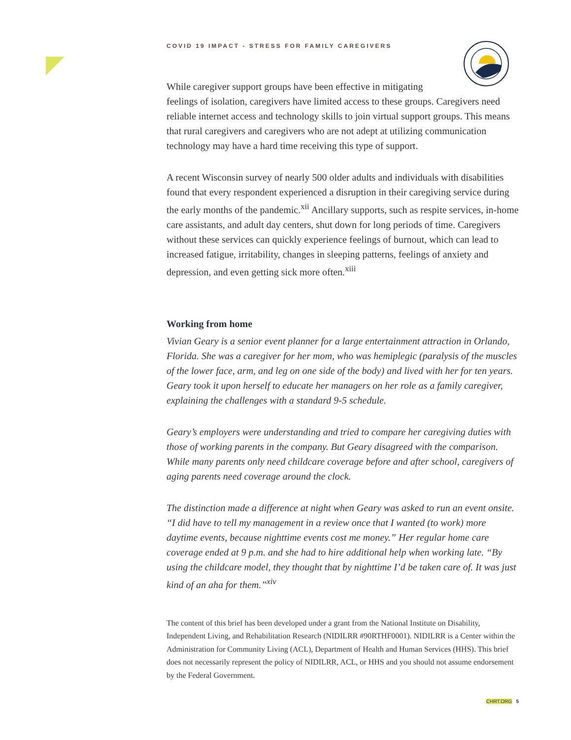COVID 19 IMPACT - STRESS FOR FAMILY CAREGIVERS
While caregiver support groups have been effective in mitigating
feelings of isolation, caregivers have limited access to these groups. Caregivers need reliable internet access and technology skills to join virtual support groups. This means that rural caregivers and caregivers who are not adept at utilizing communication technology may have a hard time receiving this type of support.
A recent Wisconsin survey of nearly 500 older adults and individuals with disabilities found that every respondent experienced a disruption in their caregiving service during the early months of the pandemic.<sup>xii</sup> Ancillary supports, such as respite services, in-home care assistants, and adult day centers, shut down for long periods of time. Caregivers without these services can quickly experience feelings of burnout, which can lead to increased fatigue, irritability, changes in sleeping patterns, feelings of anxiety and depression, and even getting sick more often.<sup>xiii</sup>
Working from home
Vivian Geary is a senior event planner for a large entertainment attraction in Orlando, Florida. She was a caregiver for her mom, who was hemiplegic (paralysis of the muscles of the lower face, arm, and leg on one side of the body) and lived with her for ten years. Geary took it upon herself to educate her managers on her role as a family caregiver, explaining the challenges with a standard 9-5 schedule.
Geary’s employers were understanding and tried to compare her caregiving duties with those of working parents in the company. But Geary disagreed with the comparison. While many parents only need childcare coverage before and after school, caregivers of aging parents need coverage around the clock.
The distinction made a difference at night when Geary was asked to run an event onsite. “I did have to tell my management in a review once that I wanted (to work) more daytime events, because nighttime events cost me money.” Her regular home care coverage ended at 9 p.m. and she had to hire additional help when working late. “By using the childcare model, they thought that by nighttime I’d be taken care of. It was just kind of an aha for them.”<sup>xiv</sup>
The content of this brief has been developed under a grant from the National Institute on Disability, Independent Living, and Rehabilitation Research (NIDILRR #90RTHF0001). NIDILRR is a Center within the Administration for Community Living (ACL), Department of Health and Human Services (HHS). This brief does not necessarily represent the policy of NIDILRR, ACL, or HHS and you should not assume endorsement by the Federal Government.
CHRT.ORG 5